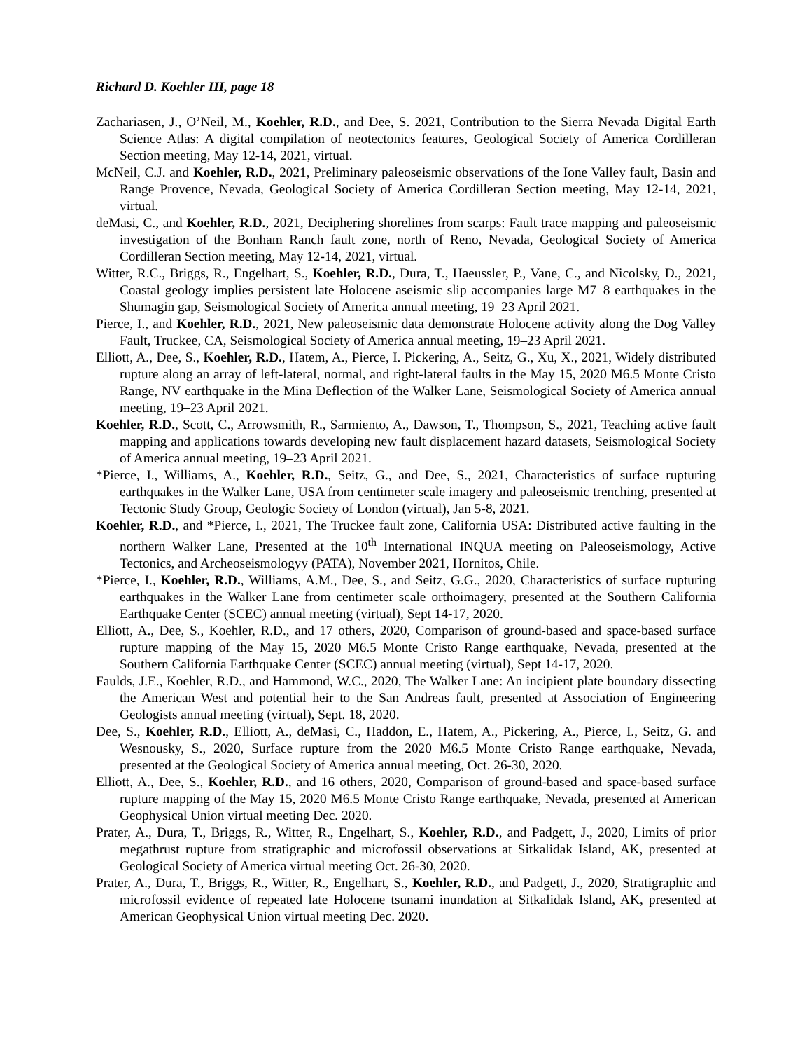Richard D. Koehler III, page 18
Zachariasen, J., O’Neil, M., Koehler, R.D., and Dee, S. 2021, Contribution to the Sierra Nevada Digital Earth Science Atlas: A digital compilation of neotectonics features, Geological Society of America Cordilleran Section meeting, May 12-14, 2021, virtual.
McNeil, C.J. and Koehler, R.D., 2021, Preliminary paleoseismic observations of the Ione Valley fault, Basin and Range Provence, Nevada, Geological Society of America Cordilleran Section meeting, May 12-14, 2021, virtual.
deMasi, C., and Koehler, R.D., 2021, Deciphering shorelines from scarps: Fault trace mapping and paleoseismic investigation of the Bonham Ranch fault zone, north of Reno, Nevada, Geological Society of America Cordilleran Section meeting, May 12-14, 2021, virtual.
Witter, R.C., Briggs, R., Engelhart, S., Koehler, R.D., Dura, T., Haeussler, P., Vane, C., and Nicolsky, D., 2021, Coastal geology implies persistent late Holocene aseismic slip accompanies large M7–8 earthquakes in the Shumagin gap, Seismological Society of America annual meeting, 19–23 April 2021.
Pierce, I., and Koehler, R.D., 2021, New paleoseismic data demonstrate Holocene activity along the Dog Valley Fault, Truckee, CA, Seismological Society of America annual meeting, 19–23 April 2021.
Elliott, A., Dee, S., Koehler, R.D., Hatem, A., Pierce, I. Pickering, A., Seitz, G., Xu, X., 2021, Widely distributed rupture along an array of left-lateral, normal, and right-lateral faults in the May 15, 2020 M6.5 Monte Cristo Range, NV earthquake in the Mina Deflection of the Walker Lane, Seismological Society of America annual meeting, 19–23 April 2021.
Koehler, R.D., Scott, C., Arrowsmith, R., Sarmiento, A., Dawson, T., Thompson, S., 2021, Teaching active fault mapping and applications towards developing new fault displacement hazard datasets, Seismological Society of America annual meeting, 19–23 April 2021.
*Pierce, I., Williams, A., Koehler, R.D., Seitz, G., and Dee, S., 2021, Characteristics of surface rupturing earthquakes in the Walker Lane, USA from centimeter scale imagery and paleoseismic trenching, presented at Tectonic Study Group, Geologic Society of London (virtual), Jan 5-8, 2021.
Koehler, R.D., and *Pierce, I., 2021, The Truckee fault zone, California USA: Distributed active faulting in the northern Walker Lane, Presented at the 10<sup>th</sup> International INQUA meeting on Paleoseismology, Active Tectonics, and Archeoseismologyy (PATA), November 2021, Hornitos, Chile.
*Pierce, I., Koehler, R.D., Williams, A.M., Dee, S., and Seitz, G.G., 2020, Characteristics of surface rupturing earthquakes in the Walker Lane from centimeter scale orthoimagery, presented at the Southern California Earthquake Center (SCEC) annual meeting (virtual), Sept 14-17, 2020.
Elliott, A., Dee, S., Koehler, R.D., and 17 others, 2020, Comparison of ground-based and space-based surface rupture mapping of the May 15, 2020 M6.5 Monte Cristo Range earthquake, Nevada, presented at the Southern California Earthquake Center (SCEC) annual meeting (virtual), Sept 14-17, 2020.
Faulds, J.E., Koehler, R.D., and Hammond, W.C., 2020, The Walker Lane: An incipient plate boundary dissecting the American West and potential heir to the San Andreas fault, presented at Association of Engineering Geologists annual meeting (virtual), Sept. 18, 2020.
Dee, S., Koehler, R.D., Elliott, A., deMasi, C., Haddon, E., Hatem, A., Pickering, A., Pierce, I., Seitz, G. and Wesnousky, S., 2020, Surface rupture from the 2020 M6.5 Monte Cristo Range earthquake, Nevada, presented at the Geological Society of America annual meeting, Oct. 26-30, 2020.
Elliott, A., Dee, S., Koehler, R.D., and 16 others, 2020, Comparison of ground-based and space-based surface rupture mapping of the May 15, 2020 M6.5 Monte Cristo Range earthquake, Nevada, presented at American Geophysical Union virtual meeting Dec. 2020.
Prater, A., Dura, T., Briggs, R., Witter, R., Engelhart, S., Koehler, R.D., and Padgett, J., 2020, Limits of prior megathrust rupture from stratigraphic and microfossil observations at Sitkalidak Island, AK, presented at Geological Society of America virtual meeting Oct. 26-30, 2020.
Prater, A., Dura, T., Briggs, R., Witter, R., Engelhart, S., Koehler, R.D., and Padgett, J., 2020, Stratigraphic and microfossil evidence of repeated late Holocene tsunami inundation at Sitkalidak Island, AK, presented at American Geophysical Union virtual meeting Dec. 2020.